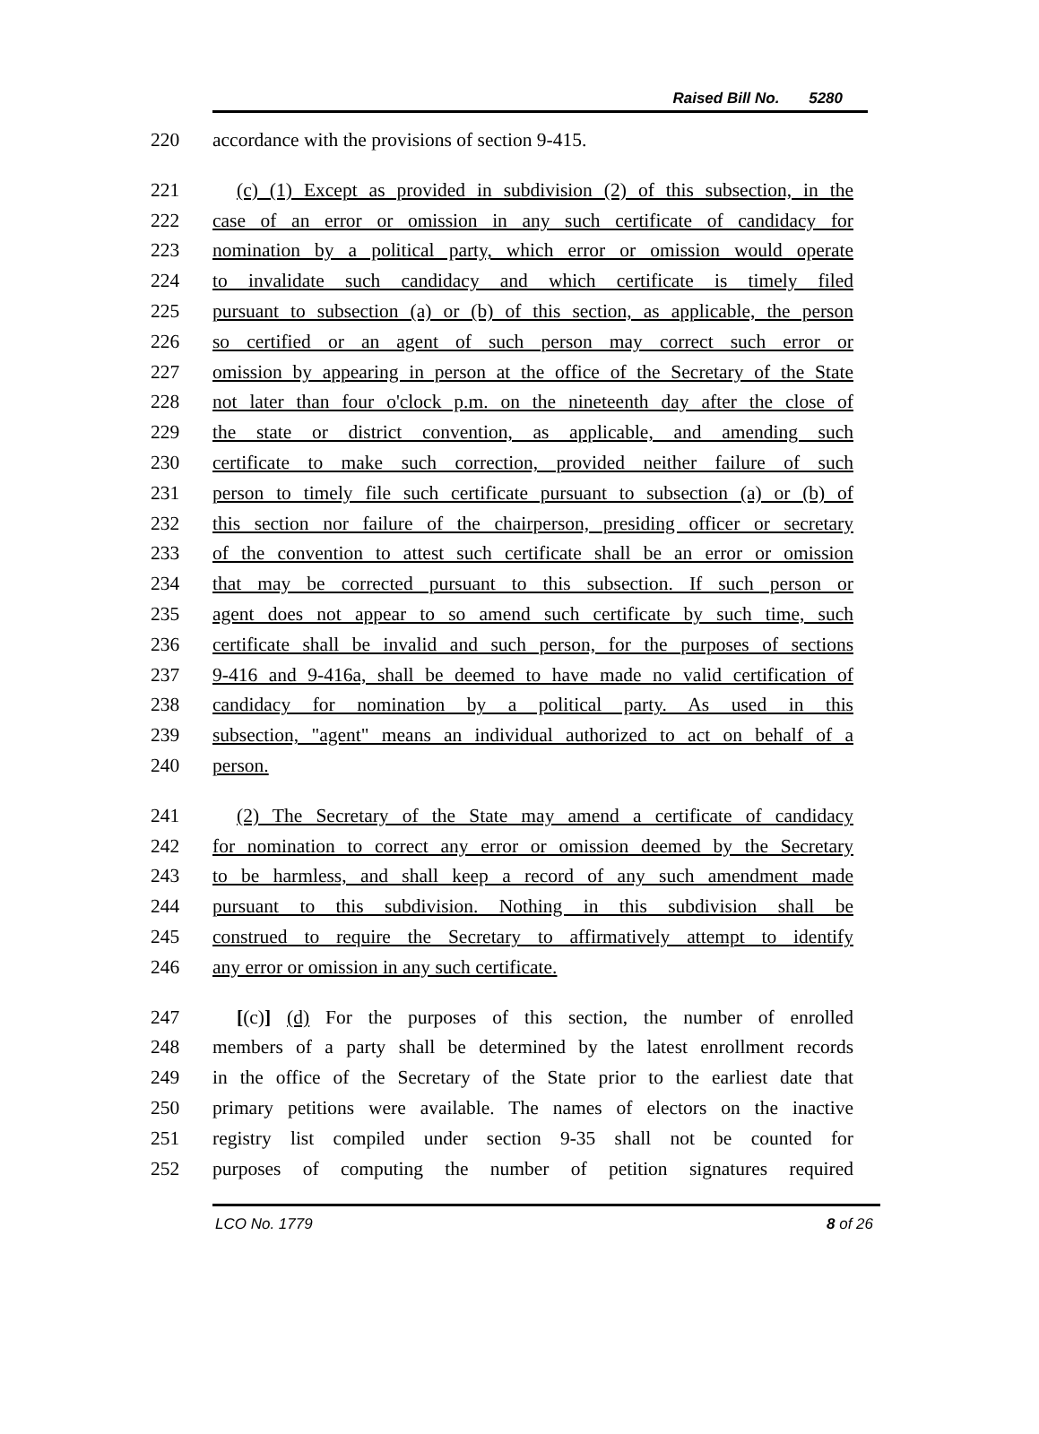Raised Bill No. 5280
220 accordance with the provisions of section 9-415.
221 (c) (1) Except as provided in subdivision (2) of this subsection, in the
222 case of an error or omission in any such certificate of candidacy for
223 nomination by a political party, which error or omission would operate
224 to invalidate such candidacy and which certificate is timely filed
225 pursuant to subsection (a) or (b) of this section, as applicable, the person
226 so certified or an agent of such person may correct such error or
227 omission by appearing in person at the office of the Secretary of the State
228 not later than four o'clock p.m. on the nineteenth day after the close of
229 the state or district convention, as applicable, and amending such
230 certificate to make such correction, provided neither failure of such
231 person to timely file such certificate pursuant to subsection (a) or (b) of
232 this section nor failure of the chairperson, presiding officer or secretary
233 of the convention to attest such certificate shall be an error or omission
234 that may be corrected pursuant to this subsection. If such person or
235 agent does not appear to so amend such certificate by such time, such
236 certificate shall be invalid and such person, for the purposes of sections
237 9-416 and 9-416a, shall be deemed to have made no valid certification of
238 candidacy for nomination by a political party. As used in this
239 subsection, "agent" means an individual authorized to act on behalf of a
240 person.
241 (2) The Secretary of the State may amend a certificate of candidacy
242 for nomination to correct any error or omission deemed by the Secretary
243 to be harmless, and shall keep a record of any such amendment made
244 pursuant to this subdivision. Nothing in this subdivision shall be
245 construed to require the Secretary to affirmatively attempt to identify
246 any error or omission in any such certificate.
247 [(c)] (d) For the purposes of this section, the number of enrolled
248 members of a party shall be determined by the latest enrollment records
249 in the office of the Secretary of the State prior to the earliest date that
250 primary petitions were available. The names of electors on the inactive
251 registry list compiled under section 9-35 shall not be counted for
252 purposes of computing the number of petition signatures required
LCO No. 1779 8 of 26